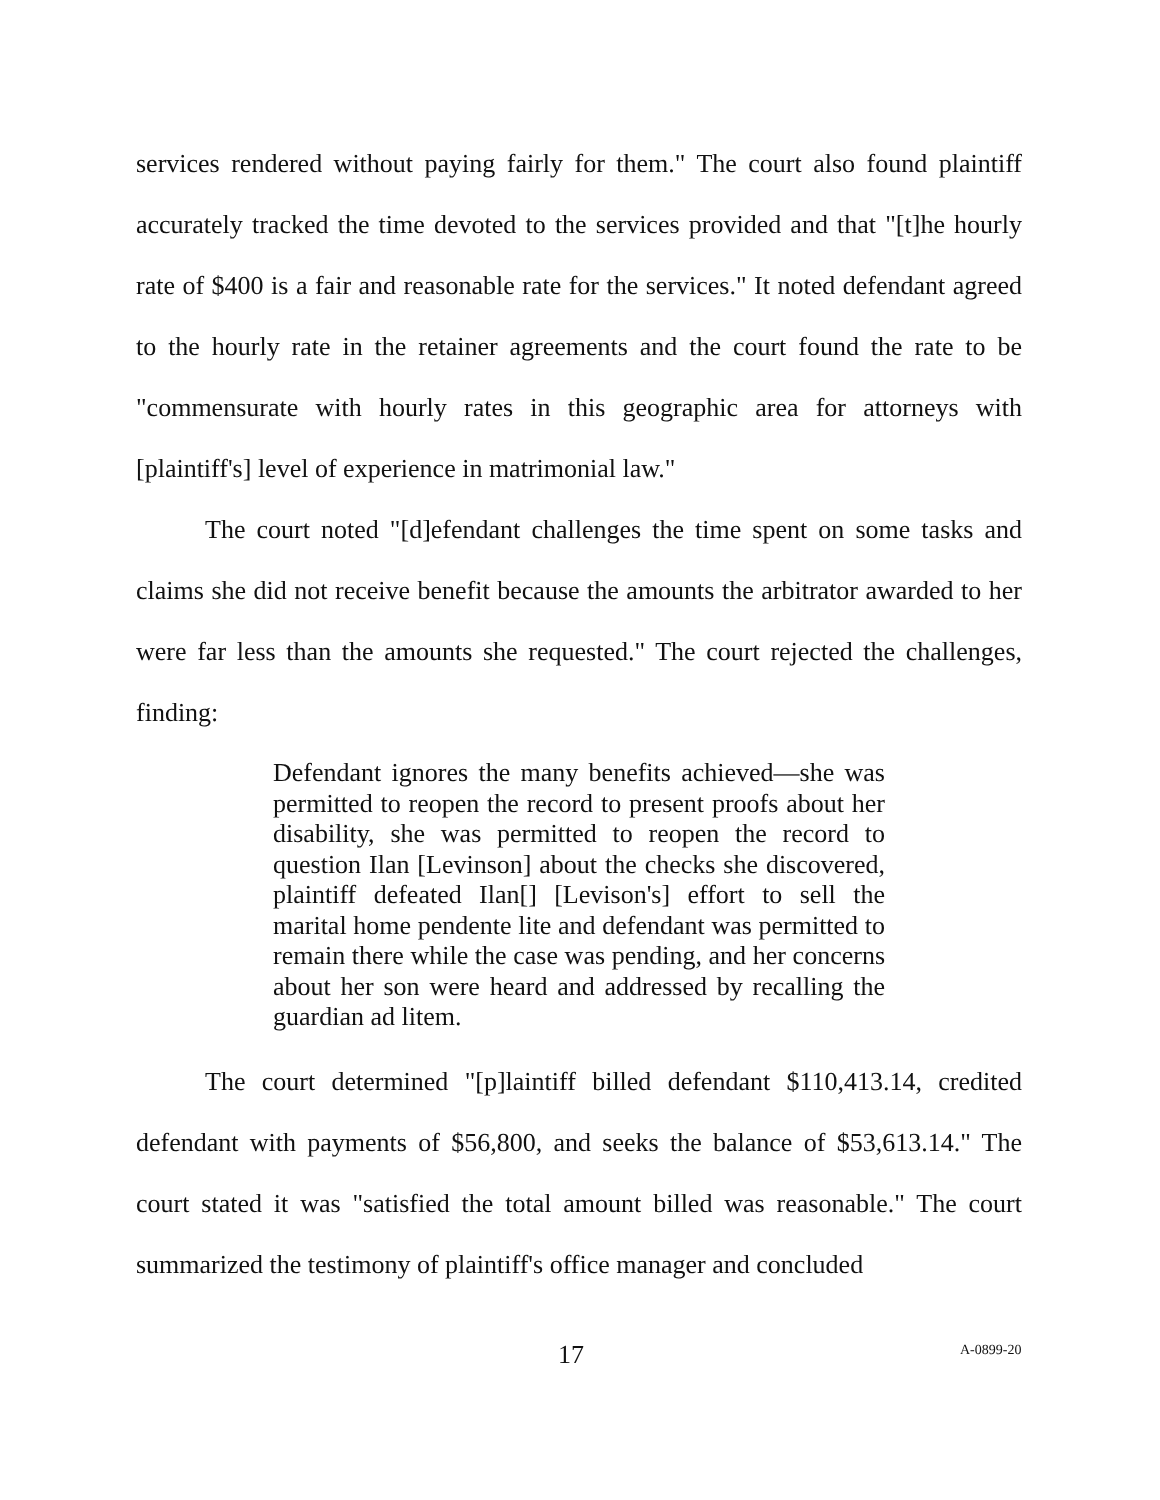services rendered without paying fairly for them." The court also found plaintiff accurately tracked the time devoted to the services provided and that "[t]he hourly rate of $400 is a fair and reasonable rate for the services." It noted defendant agreed to the hourly rate in the retainer agreements and the court found the rate to be "commensurate with hourly rates in this geographic area for attorneys with [plaintiff's] level of experience in matrimonial law."
The court noted "[d]efendant challenges the time spent on some tasks and claims she did not receive benefit because the amounts the arbitrator awarded to her were far less than the amounts she requested." The court rejected the challenges, finding:
Defendant ignores the many benefits achieved—she was permitted to reopen the record to present proofs about her disability, she was permitted to reopen the record to question Ilan [Levinson] about the checks she discovered, plaintiff defeated Ilan[] [Levison's] effort to sell the marital home pendente lite and defendant was permitted to remain there while the case was pending, and her concerns about her son were heard and addressed by recalling the guardian ad litem.
The court determined "[p]laintiff billed defendant $110,413.14, credited defendant with payments of $56,800, and seeks the balance of $53,613.14." The court stated it was "satisfied the total amount billed was reasonable." The court summarized the testimony of plaintiff's office manager and concluded
17 A-0899-20